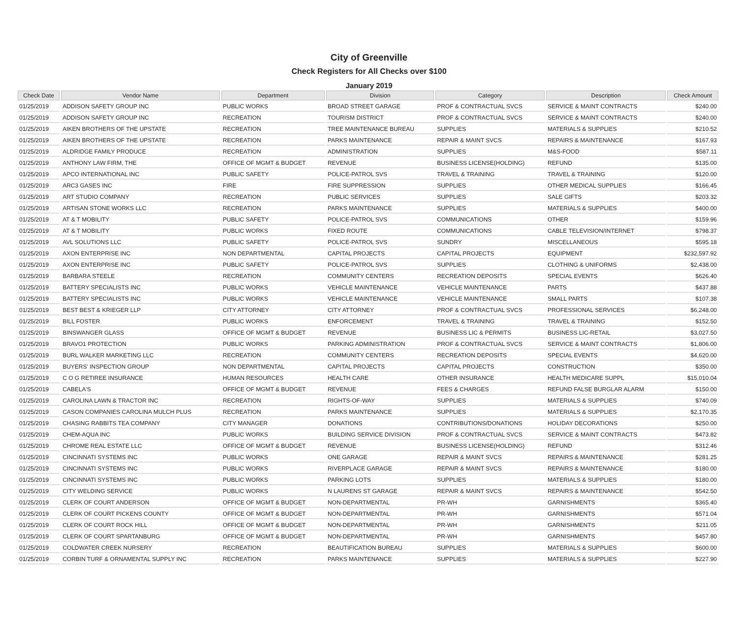City of Greenville
Check Registers for All Checks over $100
January 2019
| Check Date | Vendor Name | Department | Division | Category | Description | Check Amount |
| --- | --- | --- | --- | --- | --- | --- |
| 01/25/2019 | ADDISON SAFETY GROUP INC | PUBLIC WORKS | BROAD STREET GARAGE | PROF & CONTRACTUAL SVCS | SERVICE & MAINT CONTRACTS | $240.00 |
| 01/25/2019 | ADDISON SAFETY GROUP INC | RECREATION | TOURISM DISTRICT | PROF & CONTRACTUAL SVCS | SERVICE & MAINT CONTRACTS | $240.00 |
| 01/25/2019 | AIKEN BROTHERS OF THE UPSTATE | RECREATION | TREE MAINTENANCE BUREAU | SUPPLIES | MATERIALS & SUPPLIES | $210.52 |
| 01/25/2019 | AIKEN BROTHERS OF THE UPSTATE | RECREATION | PARKS MAINTENANCE | REPAIR & MAINT SVCS | REPAIRS & MAINTENANCE | $167.93 |
| 01/25/2019 | ALDRIDGE FAMILY PRODUCE | RECREATION | ADMINISTRATION | SUPPLIES | M&S-FOOD | $587.11 |
| 01/25/2019 | ANTHONY LAW FIRM, THE | OFFICE OF MGMT & BUDGET | REVENUE | BUSINESS LICENSE(HOLDING) | REFUND | $135.00 |
| 01/25/2019 | APCO INTERNATIONAL INC | PUBLIC SAFETY | POLICE-PATROL SVS | TRAVEL & TRAINING | TRAVEL & TRAINING | $120.00 |
| 01/25/2019 | ARC3 GASES INC | FIRE | FIRE SUPPRESSION | SUPPLIES | OTHER MEDICAL SUPPLIES | $166.45 |
| 01/25/2019 | ART STUDIO COMPANY | RECREATION | PUBLIC SERVICES | SUPPLIES | SALE GIFTS | $203.32 |
| 01/25/2019 | ARTISAN STONE WORKS LLC | RECREATION | PARKS MAINTENANCE | SUPPLIES | MATERIALS & SUPPLIES | $400.00 |
| 01/25/2019 | AT & T MOBILITY | PUBLIC SAFETY | POLICE-PATROL SVS | COMMUNICATIONS | OTHER | $159.96 |
| 01/25/2019 | AT & T MOBILITY | PUBLIC WORKS | FIXED ROUTE | COMMUNICATIONS | CABLE TELEVISION/INTERNET | $798.37 |
| 01/25/2019 | AVL SOLUTIONS LLC | PUBLIC SAFETY | POLICE-PATROL SVS | SUNDRY | MISCELLANEOUS | $595.18 |
| 01/25/2019 | AXON ENTERPRISE INC | NON DEPARTMENTAL | CAPITAL PROJECTS | CAPITAL PROJECTS | EQUIPMENT | $232,597.92 |
| 01/25/2019 | AXON ENTERPRISE INC | PUBLIC SAFETY | POLICE-PATROL SVS | SUPPLIES | CLOTHING & UNIFORMS | $2,438.00 |
| 01/25/2019 | BARBARA STEELE | RECREATION | COMMUNITY CENTERS | RECREATION DEPOSITS | SPECIAL EVENTS | $626.40 |
| 01/25/2019 | BATTERY SPECIALISTS INC | PUBLIC WORKS | VEHICLE MAINTENANCE | VEHICLE MAINTENANCE | PARTS | $437.88 |
| 01/25/2019 | BATTERY SPECIALISTS INC | PUBLIC WORKS | VEHICLE MAINTENANCE | VEHICLE MAINTENANCE | SMALL PARTS | $107.38 |
| 01/25/2019 | BEST BEST & KRIEGER LLP | CITY ATTORNEY | CITY ATTORNEY | PROF & CONTRACTUAL SVCS | PROFESSIONAL SERVICES | $6,248.00 |
| 01/25/2019 | BILL FOSTER | PUBLIC WORKS | ENFORCEMENT | TRAVEL & TRAINING | TRAVEL & TRAINING | $152.50 |
| 01/25/2019 | BINSWANGER GLASS | OFFICE OF MGMT & BUDGET | REVENUE | BUSINESS LIC & PERMITS | BUSINESS LIC-RETAIL | $3,027.50 |
| 01/25/2019 | BRAVO1 PROTECTION | PUBLIC WORKS | PARKING ADMINISTRATION | PROF & CONTRACTUAL SVCS | SERVICE & MAINT CONTRACTS | $1,806.00 |
| 01/25/2019 | BURL WALKER MARKETING LLC | RECREATION | COMMUNITY CENTERS | RECREATION DEPOSITS | SPECIAL EVENTS | $4,620.00 |
| 01/25/2019 | BUYERS' INSPECTION GROUP | NON DEPARTMENTAL | CAPITAL PROJECTS | CAPITAL PROJECTS | CONSTRUCTION | $350.00 |
| 01/25/2019 | C O G RETIREE INSURANCE | HUMAN RESOURCES | HEALTH CARE | OTHER INSURANCE | HEALTH MEDICARE SUPPL | $15,010.04 |
| 01/25/2019 | CABELA'S | OFFICE OF MGMT & BUDGET | REVENUE | FEES & CHARGES | REFUND FALSE BURGLAR ALARM | $150.00 |
| 01/25/2019 | CAROLINA LAWN & TRACTOR INC | RECREATION | RIGHTS-OF-WAY | SUPPLIES | MATERIALS & SUPPLIES | $740.09 |
| 01/25/2019 | CASON COMPANIES CAROLINA MULCH PLUS | RECREATION | PARKS MAINTENANCE | SUPPLIES | MATERIALS & SUPPLIES | $2,170.35 |
| 01/25/2019 | CHASING RABBITS TEA COMPANY | CITY MANAGER | DONATIONS | CONTRIBUTIONS/DONATIONS | HOLIDAY DECORATIONS | $250.00 |
| 01/25/2019 | CHEM-AQUA INC | PUBLIC WORKS | BUILDING SERVICE DIVISION | PROF & CONTRACTUAL SVCS | SERVICE & MAINT CONTRACTS | $473.82 |
| 01/25/2019 | CHROME REAL ESTATE LLC | OFFICE OF MGMT & BUDGET | REVENUE | BUSINESS LICENSE(HOLDING) | REFUND | $312.46 |
| 01/25/2019 | CINCINNATI SYSTEMS INC | PUBLIC WORKS | ONE GARAGE | REPAIR & MAINT SVCS | REPAIRS & MAINTENANCE | $281.25 |
| 01/25/2019 | CINCINNATI SYSTEMS INC | PUBLIC WORKS | RIVERPLACE GARAGE | REPAIR & MAINT SVCS | REPAIRS & MAINTENANCE | $180.00 |
| 01/25/2019 | CINCINNATI SYSTEMS INC | PUBLIC WORKS | PARKING LOTS | SUPPLIES | MATERIALS & SUPPLIES | $180.00 |
| 01/25/2019 | CITY WELDING SERVICE | PUBLIC WORKS | N LAURENS ST GARAGE | REPAIR & MAINT SVCS | REPAIRS & MAINTENANCE | $542.50 |
| 01/25/2019 | CLERK OF COURT ANDERSON | OFFICE OF MGMT & BUDGET | NON-DEPARTMENTAL | PR-WH | GARNISHMENTS | $365.40 |
| 01/25/2019 | CLERK OF COURT PICKENS COUNTY | OFFICE OF MGMT & BUDGET | NON-DEPARTMENTAL | PR-WH | GARNISHMENTS | $571.04 |
| 01/25/2019 | CLERK OF COURT ROCK HILL | OFFICE OF MGMT & BUDGET | NON-DEPARTMENTAL | PR-WH | GARNISHMENTS | $211.05 |
| 01/25/2019 | CLERK OF COURT SPARTANBURG | OFFICE OF MGMT & BUDGET | NON-DEPARTMENTAL | PR-WH | GARNISHMENTS | $457.80 |
| 01/25/2019 | COLDWATER CREEK NURSERY | RECREATION | BEAUTIFICATION BUREAU | SUPPLIES | MATERIALS & SUPPLIES | $600.00 |
| 01/25/2019 | CORBIN TURF & ORNAMENTAL SUPPLY INC | RECREATION | PARKS MAINTENANCE | SUPPLIES | MATERIALS & SUPPLIES | $227.90 |